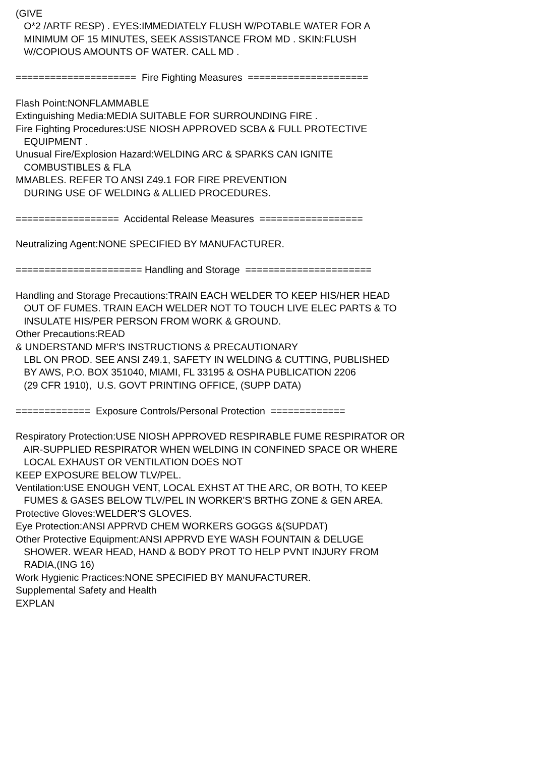(GIVE O*2 /ARTF RESP) . EYES:IMMEDIATELY FLUSH W/POTABLE WATER FOR A MINIMUM OF 15 MINUTES, SEEK ASSISTANCE FROM MD . SKIN:FLUSH W/COPIOUS AMOUNTS OF WATER. CALL MD . ===================== Fire Fighting Measures ===================== Flash Point:NONFLAMMABLE Extinguishing Media:MEDIA SUITABLE FOR SURROUNDING FIRE . Fire Fighting Procedures:USE NIOSH APPROVED SCBA & FULL PROTECTIVE EQUIPMENT . Unusual Fire/Explosion Hazard:WELDING ARC & SPARKS CAN IGNITE COMBUSTIBLES & FLA MMABLES. REFER TO ANSI Z49.1 FOR FIRE PREVENTION DURING USE OF WELDING & ALLIED PROCEDURES. ================== Accidental Release Measures ================== Neutralizing Agent:NONE SPECIFIED BY MANUFACTURER. ====================== Handling and Storage ====================== Handling and Storage Precautions:TRAIN EACH WELDER TO KEEP HIS/HER HEAD OUT OF FUMES. TRAIN EACH WELDER NOT TO TOUCH LIVE ELEC PARTS & TO INSULATE HIS/PER PERSON FROM WORK & GROUND. Other Precautions:READ & UNDERSTAND MFR'S INSTRUCTIONS & PRECAUTIONARY LBL ON PROD. SEE ANSI Z49.1, SAFETY IN WELDING & CUTTING, PUBLISHED BY AWS, P.O. BOX 351040, MIAMI, FL 33195 & OSHA PUBLICATION 2206 (29 CFR 1910), U.S. GOVT PRINTING OFFICE, (SUPP DATA) ============= Exposure Controls/Personal Protection ============= Respiratory Protection:USE NIOSH APPROVED RESPIRABLE FUME RESPIRATOR OR AIR-SUPPLIED RESPIRATOR WHEN WELDING IN CONFINED SPACE OR WHERE LOCAL EXHAUST OR VENTILATION DOES NOT KEEP EXPOSURE BELOW TLV/PEL. Ventilation:USE ENOUGH VENT, LOCAL EXHST AT THE ARC, OR BOTH, TO KEEP FUMES & GASES BELOW TLV/PEL IN WORKER'S BRTHG ZONE & GEN AREA. Protective Gloves:WELDER'S GLOVES. Eye Protection:ANSI APPRVD CHEM WORKERS GOGGS &(SUPDAT) Other Protective Equipment:ANSI APPRVD EYE WASH FOUNTAIN & DELUGE SHOWER. WEAR HEAD, HAND & BODY PROT TO HELP PVNT INJURY FROM RADIA,(ING 16) Work Hygienic Practices:NONE SPECIFIED BY MANUFACTURER. Supplemental Safety and Health EXPLAN